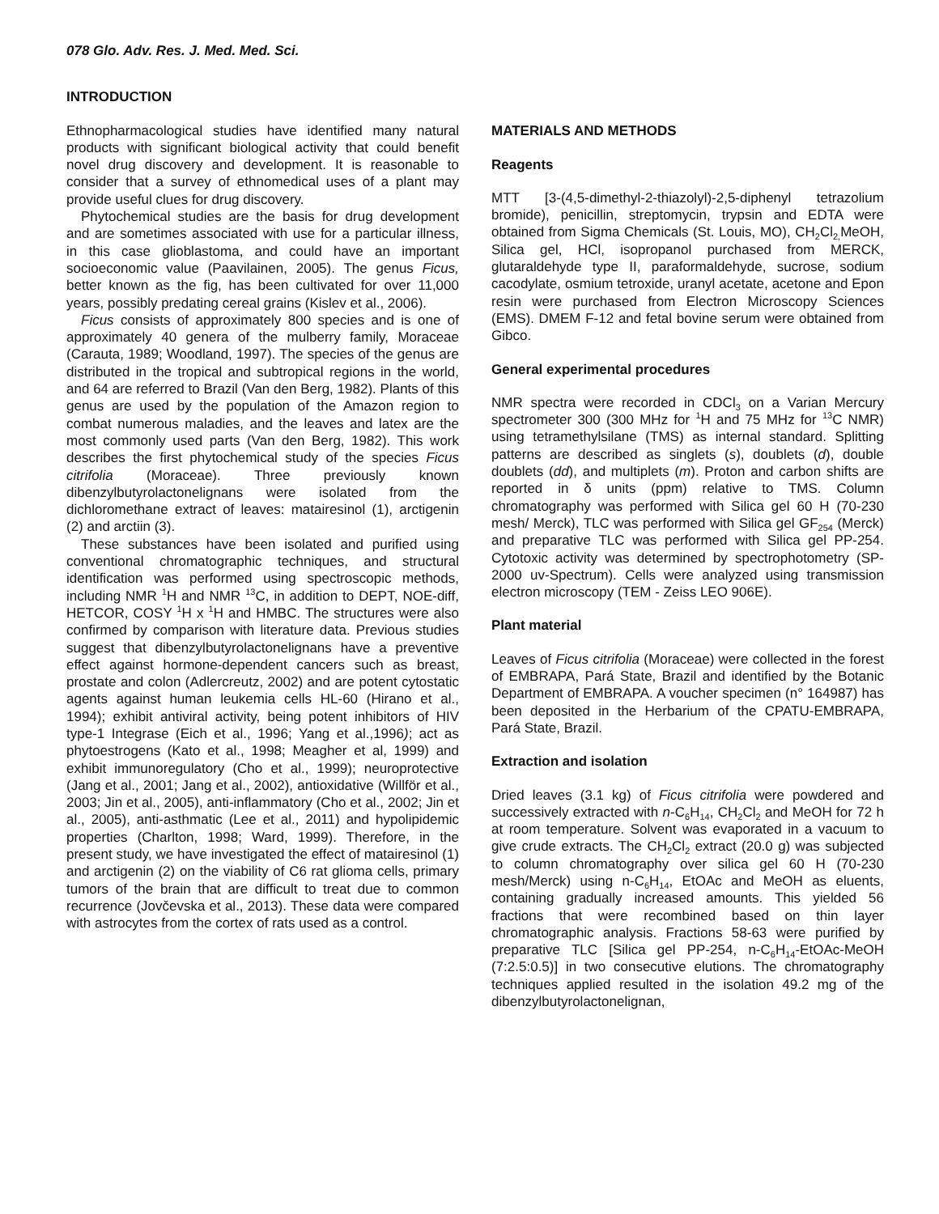078 Glo. Adv. Res. J. Med. Med. Sci.
INTRODUCTION
Ethnopharmacological studies have identified many natural products with significant biological activity that could benefit novel drug discovery and development. It is reasonable to consider that a survey of ethnomedical uses of a plant may provide useful clues for drug discovery.
Phytochemical studies are the basis for drug development and are sometimes associated with use for a particular illness, in this case glioblastoma, and could have an important socioeconomic value (Paavilainen, 2005). The genus Ficus, better known as the fig, has been cultivated for over 11,000 years, possibly predating cereal grains (Kislev et al., 2006).
Ficus consists of approximately 800 species and is one of approximately 40 genera of the mulberry family, Moraceae (Carauta, 1989; Woodland, 1997). The species of the genus are distributed in the tropical and subtropical regions in the world, and 64 are referred to Brazil (Van den Berg, 1982). Plants of this genus are used by the population of the Amazon region to combat numerous maladies, and the leaves and latex are the most commonly used parts (Van den Berg, 1982). This work describes the first phytochemical study of the species Ficus citrifolia (Moraceae). Three previously known dibenzylbutyrolactonelignans were isolated from the dichloromethane extract of leaves: matairesinol (1), arctigenin (2) and arctiin (3).
These substances have been isolated and purified using conventional chromatographic techniques, and structural identification was performed using spectroscopic methods, including NMR <sup>1</sup>H and NMR <sup>13</sup>C, in addition to DEPT, NOE-diff, HETCOR, COSY <sup>1</sup>H x <sup>1</sup>H and HMBC. The structures were also confirmed by comparison with literature data. Previous studies suggest that dibenzylbutyrolactonelignans have a preventive effect against hormone-dependent cancers such as breast, prostate and colon (Adlercreutz, 2002) and are potent cytostatic agents against human leukemia cells HL-60 (Hirano et al., 1994); exhibit antiviral activity, being potent inhibitors of HIV type-1 Integrase (Eich et al., 1996; Yang et al.,1996); act as phytoestrogens (Kato et al., 1998; Meagher et al, 1999) and exhibit immunoregulatory (Cho et al., 1999); neuroprotective (Jang et al., 2001; Jang et al., 2002), antioxidative (Willför et al., 2003; Jin et al., 2005), anti-inflammatory (Cho et al., 2002; Jin et al., 2005), anti-asthmatic (Lee et al., 2011) and hypolipidemic properties (Charlton, 1998; Ward, 1999). Therefore, in the present study, we have investigated the effect of matairesinol (1) and arctigenin (2) on the viability of C6 rat glioma cells, primary tumors of the brain that are difficult to treat due to common recurrence (Jovčevska et al., 2013). These data were compared with astrocytes from the cortex of rats used as a control.
MATERIALS AND METHODS
Reagents
MTT [3-(4,5-dimethyl-2-thiazolyl)-2,5-diphenyl tetrazolium bromide), penicillin, streptomycin, trypsin and EDTA were obtained from Sigma Chemicals (St. Louis, MO), CH<sub>2</sub>Cl<sub>2,</sub>MeOH, Silica gel, HCl, isopropanol purchased from MERCK, glutaraldehyde type II, paraformaldehyde, sucrose, sodium cacodylate, osmium tetroxide, uranyl acetate, acetone and Epon resin were purchased from Electron Microscopy Sciences (EMS). DMEM F-12 and fetal bovine serum were obtained from Gibco.
General experimental procedures
NMR spectra were recorded in CDCl<sub>3</sub> on a Varian Mercury spectrometer 300 (300 MHz for <sup>1</sup>H and 75 MHz for <sup>13</sup>C NMR) using tetramethylsilane (TMS) as internal standard. Splitting patterns are described as singlets (s), doublets (d), double doublets (dd), and multiplets (m). Proton and carbon shifts are reported in δ units (ppm) relative to TMS. Column chromatography was performed with Silica gel 60 H (70-230 mesh/ Merck), TLC was performed with Silica gel GF<sub>254</sub> (Merck) and preparative TLC was performed with Silica gel PP-254. Cytotoxic activity was determined by spectrophotometry (SP-2000 uv-Spectrum). Cells were analyzed using transmission electron microscopy (TEM - Zeiss LEO 906E).
Plant material
Leaves of Ficus citrifolia (Moraceae) were collected in the forest of EMBRAPA, Pará State, Brazil and identified by the Botanic Department of EMBRAPA. A voucher specimen (n° 164987) has been deposited in the Herbarium of the CPATU-EMBRAPA, Pará State, Brazil.
Extraction and isolation
Dried leaves (3.1 kg) of Ficus citrifolia were powdered and successively extracted with n-C<sub>6</sub>H<sub>14</sub>, CH<sub>2</sub>Cl<sub>2</sub> and MeOH for 72 h at room temperature. Solvent was evaporated in a vacuum to give crude extracts. The CH<sub>2</sub>Cl<sub>2</sub> extract (20.0 g) was subjected to column chromatography over silica gel 60 H (70-230 mesh/Merck) using n-C<sub>6</sub>H<sub>14</sub>, EtOAc and MeOH as eluents, containing gradually increased amounts. This yielded 56 fractions that were recombined based on thin layer chromatographic analysis. Fractions 58-63 were purified by preparative TLC [Silica gel PP-254, n-C<sub>6</sub>H<sub>14</sub>-EtOAc-MeOH (7:2.5:0.5)] in two consecutive elutions. The chromatography techniques applied resulted in the isolation 49.2 mg of the dibenzylbutyrolactonelignan,